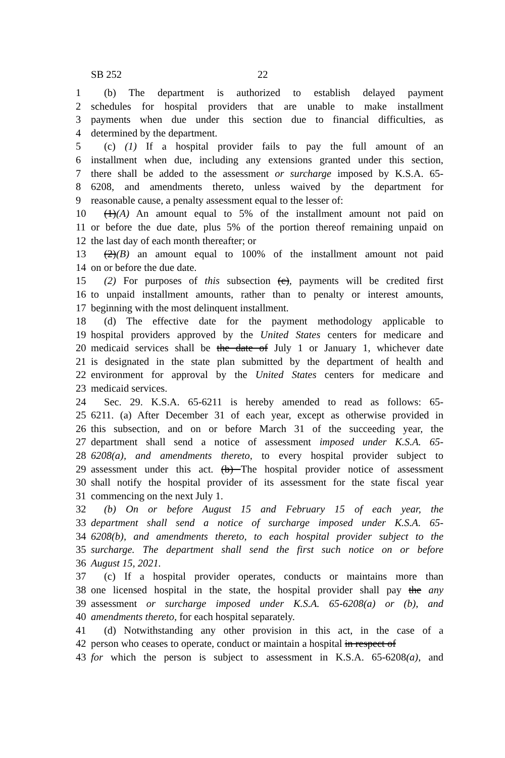SB 252 22
1 (b) The department is authorized to establish delayed payment
2 schedules for hospital providers that are unable to make installment
3 payments when due under this section due to financial difficulties, as
4 determined by the department.
5 (c) (1) If a hospital provider fails to pay the full amount of an
6 installment when due, including any extensions granted under this section,
7 there shall be added to the assessment or surcharge imposed by K.S.A. 65-
8 6208, and amendments thereto, unless waived by the department for
9 reasonable cause, a penalty assessment equal to the lesser of:
10 (1)(A) An amount equal to 5% of the installment amount not paid on
11 or before the due date, plus 5% of the portion thereof remaining unpaid on
12 the last day of each month thereafter; or
13 (2)(B) an amount equal to 100% of the installment amount not paid
14 on or before the due date.
15 (2) For purposes of this subsection (c), payments will be credited first
16 to unpaid installment amounts, rather than to penalty or interest amounts,
17 beginning with the most delinquent installment.
18 (d) The effective date for the payment methodology applicable to
19 hospital providers approved by the United States centers for medicare and
20 medicaid services shall be the date of July 1 or January 1, whichever date
21 is designated in the state plan submitted by the department of health and
22 environment for approval by the United States centers for medicare and
23 medicaid services.
24 Sec. 29. K.S.A. 65-6211 is hereby amended to read as follows: 65-
25 6211. (a) After December 31 of each year, except as otherwise provided in
26 this subsection, and on or before March 31 of the succeeding year, the
27 department shall send a notice of assessment imposed under K.S.A. 65-
28 6208(a), and amendments thereto, to every hospital provider subject to
29 assessment under this act. (b) The hospital provider notice of assessment
30 shall notify the hospital provider of its assessment for the state fiscal year
31 commencing on the next July 1.
32 (b) On or before August 15 and February 15 of each year, the
33 department shall send a notice of surcharge imposed under K.S.A. 65-
34 6208(b), and amendments thereto, to each hospital provider subject to the
35 surcharge. The department shall send the first such notice on or before
36 August 15, 2021.
37 (c) If a hospital provider operates, conducts or maintains more than
38 one licensed hospital in the state, the hospital provider shall pay the any
39 assessment or surcharge imposed under K.S.A. 65-6208(a) or (b), and
40 amendments thereto, for each hospital separately.
41 (d) Notwithstanding any other provision in this act, in the case of a
42 person who ceases to operate, conduct or maintain a hospital in respect of
43 for which the person is subject to assessment in K.S.A. 65-6208(a), and